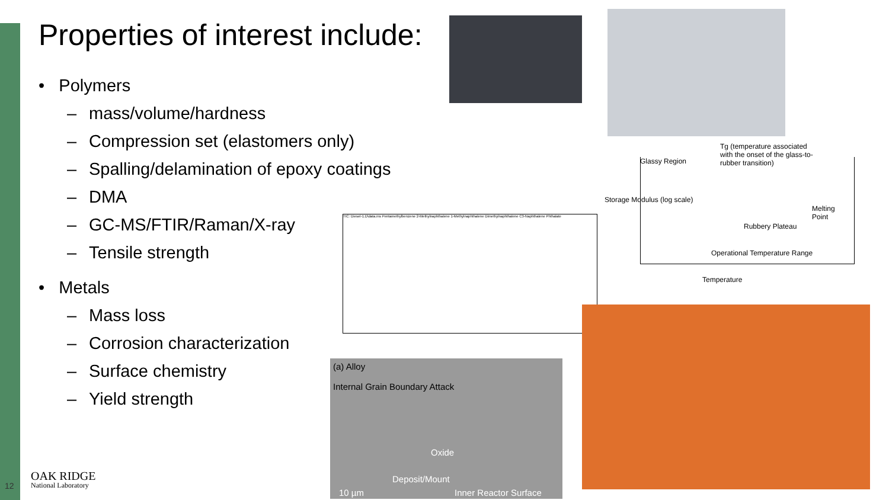Properties of interest include:
• Polymers
– mass/volume/hardness
– Compression set (elastomers only)
– Spalling/delamination of epoxy coatings
– DMA
– GC-MS/FTIR/Raman/X-ray
– Tensile strength
• Metals
– Mass loss
– Corrosion characterization
– Surface chemistry
– Yield strength
Glassy Region
Tg (temperature associated with the onset of the glass-to-rubber transition)
Storage Modulus (log scale)
Melting Point
Rubbery Plateau
Operational Temperature Range
Temperature
TIC: Diesel-1.D\data.ms Pentamethylbenzene 2-Methylnaphthalene 1-Methylnaphthalene Dimethylnaphthalene C3-Naphthalene Phthalate
(a) Alloy
Internal Grain Boundary Attack
Oxide
Deposit/Mount
10 µm Inner Reactor Surface
12
OAK RIDGE
National Laboratory